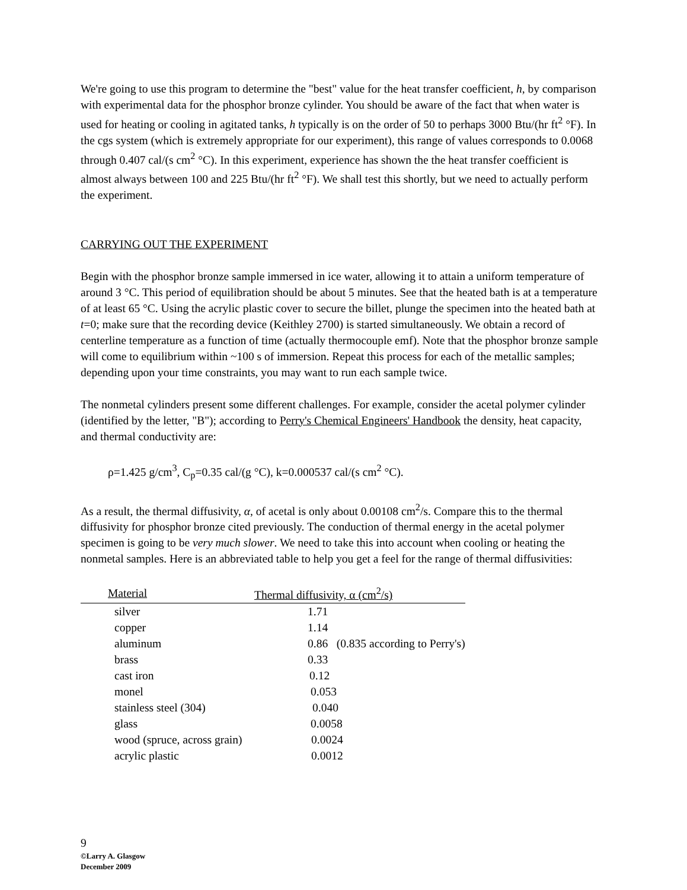We're going to use this program to determine the "best" value for the heat transfer coefficient, h, by comparison with experimental data for the phosphor bronze cylinder. You should be aware of the fact that when water is used for heating or cooling in agitated tanks, h typically is on the order of 50 to perhaps 3000 Btu/(hr ft<sup>2</sup> °F). In the cgs system (which is extremely appropriate for our experiment), this range of values corresponds to 0.0068 through 0.407 cal/(s cm<sup>2</sup> °C). In this experiment, experience has shown the the heat transfer coefficient is almost always between 100 and 225 Btu/(hr ft<sup>2</sup> °F). We shall test this shortly, but we need to actually perform the experiment.
CARRYING OUT THE EXPERIMENT
Begin with the phosphor bronze sample immersed in ice water, allowing it to attain a uniform temperature of around 3 °C. This period of equilibration should be about 5 minutes. See that the heated bath is at a temperature of at least 65 °C. Using the acrylic plastic cover to secure the billet, plunge the specimen into the heated bath at t=0; make sure that the recording device (Keithley 2700) is started simultaneously. We obtain a record of centerline temperature as a function of time (actually thermocouple emf). Note that the phosphor bronze sample will come to equilibrium within ~100 s of immersion. Repeat this process for each of the metallic samples; depending upon your time constraints, you may want to run each sample twice.
The nonmetal cylinders present some different challenges. For example, consider the acetal polymer cylinder (identified by the letter, "B"); according to Perry's Chemical Engineers' Handbook the density, heat capacity, and thermal conductivity are:
ρ=1.425 g/cm<sup>3</sup>, C<sub>p</sub>=0.35 cal/(g °C), k=0.000537 cal/(s cm<sup>2</sup> °C).
As a result, the thermal diffusivity, α, of acetal is only about 0.00108 cm<sup>2</sup>/s. Compare this to the thermal diffusivity for phosphor bronze cited previously. The conduction of thermal energy in the acetal polymer specimen is going to be very much slower. We need to take this into account when cooling or heating the nonmetal samples. Here is an abbreviated table to help you get a feel for the range of thermal diffusivities:
| Material | Thermal diffusivity, α (cm<sup>2</sup>/s) |
| --- | --- |
| silver | 1.71 |
| copper | 1.14 |
| aluminum | 0.86 (0.835 according to Perry's) |
| brass | 0.33 |
| cast iron | 0.12 |
| monel | 0.053 |
| stainless steel (304) | 0.040 |
| glass | 0.0058 |
| wood (spruce, across grain) | 0.0024 |
| acrylic plastic | 0.0012 |
9
©Larry A. Glasgow
December 2009